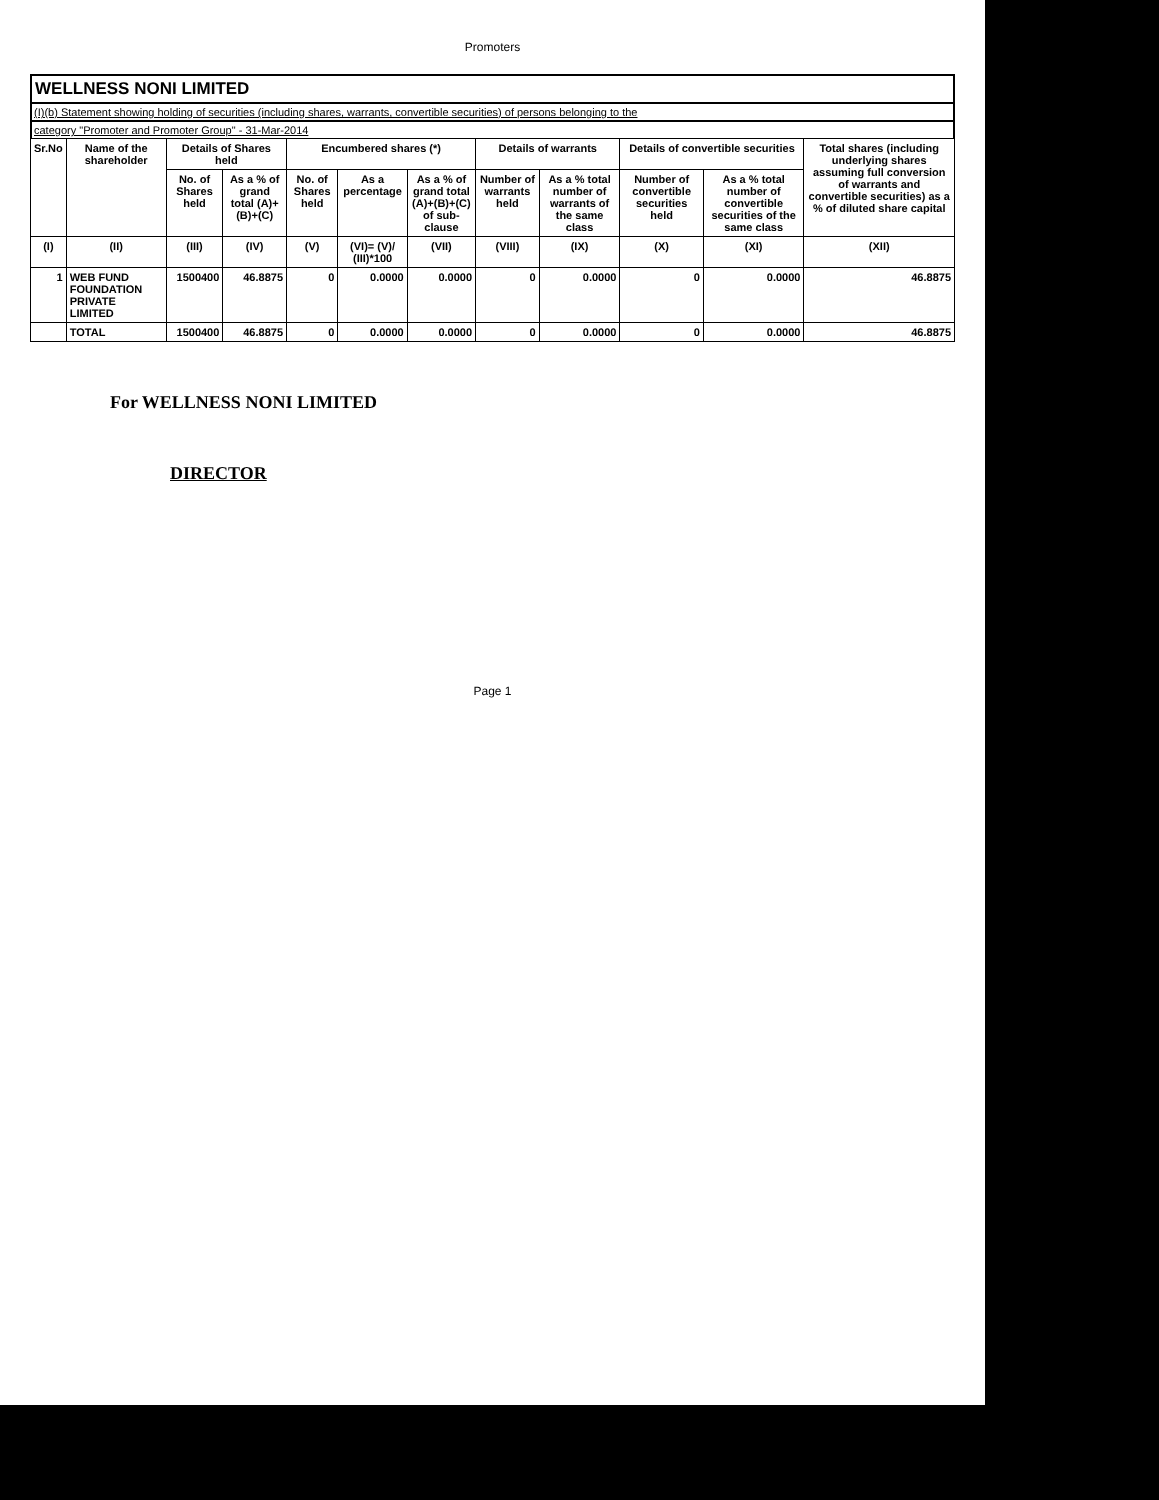Promoters
WELLNESS NONI LIMITED
(I)(b) Statement showing holding of securities (including shares, warrants, convertible securities) of persons belonging to the
category "Promoter and Promoter Group" - 31-Mar-2014
| Sr.No | Name of the shareholder | Details of Shares held | | Encumbered shares (*) | | | Details of warrants | | Details of convertible securities | | Total shares (including underlying shares assuming full conversion of warrants and convertible securities) as a % of diluted share capital |
| --- | --- | --- | --- | --- | --- | --- | --- | --- | --- | --- | --- |
| | | No. of Shares held | As a % of grand total (A)+(B)+(C) | No. of Shares held | As a percentage | As a % of grand total (A)+(B)+(C) of sub-clause | Number of warrants held | As a % total number of warrants of the same class | Number of convertible securities held | As a % total number of convertible securities of the same class | |
| (I) | (II) | (III) | (IV) | (V) | (VI)= (V)/ (III)*100 | (VII) | (VIII) | (IX) | (X) | (XI) | (XII) |
| 1 | WEB FUND FOUNDATION PRIVATE LIMITED | 1500400 | 46.8875 | 0 | 0.0000 | 0.0000 | 0 | 0.0000 | 0 | 0.0000 | 46.8875 |
| | TOTAL | 1500400 | 46.8875 | 0 | 0.0000 | 0.0000 | 0 | 0.0000 | 0 | 0.0000 | 46.8875 |
For WELLNESS NONI LIMITED
DIRECTOR
Page 1